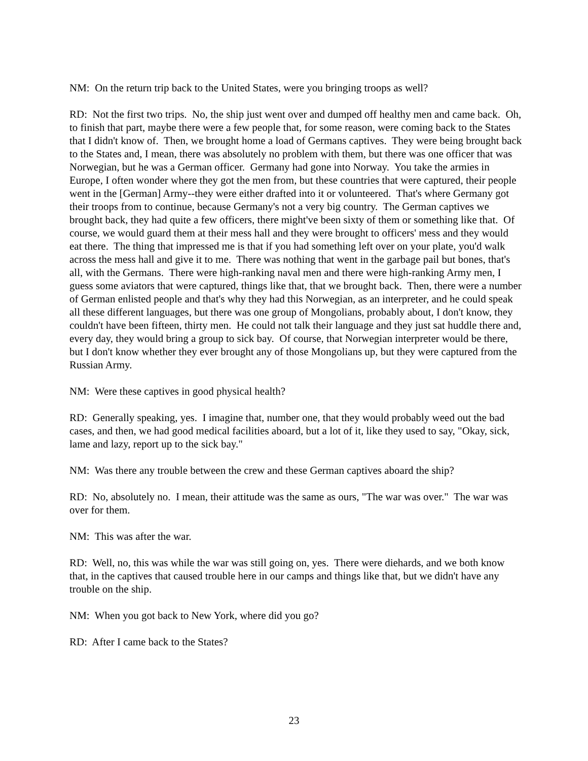NM: On the return trip back to the United States, were you bringing troops as well?
RD: Not the first two trips. No, the ship just went over and dumped off healthy men and came back. Oh, to finish that part, maybe there were a few people that, for some reason, were coming back to the States that I didn't know of. Then, we brought home a load of Germans captives. They were being brought back to the States and, I mean, there was absolutely no problem with them, but there was one officer that was Norwegian, but he was a German officer. Germany had gone into Norway. You take the armies in Europe, I often wonder where they got the men from, but these countries that were captured, their people went in the [German] Army--they were either drafted into it or volunteered. That's where Germany got their troops from to continue, because Germany's not a very big country. The German captives we brought back, they had quite a few officers, there might've been sixty of them or something like that. Of course, we would guard them at their mess hall and they were brought to officers' mess and they would eat there. The thing that impressed me is that if you had something left over on your plate, you'd walk across the mess hall and give it to me. There was nothing that went in the garbage pail but bones, that's all, with the Germans. There were high-ranking naval men and there were high-ranking Army men, I guess some aviators that were captured, things like that, that we brought back. Then, there were a number of German enlisted people and that's why they had this Norwegian, as an interpreter, and he could speak all these different languages, but there was one group of Mongolians, probably about, I don't know, they couldn't have been fifteen, thirty men. He could not talk their language and they just sat huddle there and, every day, they would bring a group to sick bay. Of course, that Norwegian interpreter would be there, but I don't know whether they ever brought any of those Mongolians up, but they were captured from the Russian Army.
NM: Were these captives in good physical health?
RD: Generally speaking, yes. I imagine that, number one, that they would probably weed out the bad cases, and then, we had good medical facilities aboard, but a lot of it, like they used to say, "Okay, sick, lame and lazy, report up to the sick bay."
NM: Was there any trouble between the crew and these German captives aboard the ship?
RD: No, absolutely no. I mean, their attitude was the same as ours, "The war was over." The war was over for them.
NM: This was after the war.
RD: Well, no, this was while the war was still going on, yes. There were diehards, and we both know that, in the captives that caused trouble here in our camps and things like that, but we didn't have any trouble on the ship.
NM: When you got back to New York, where did you go?
RD: After I came back to the States?
23